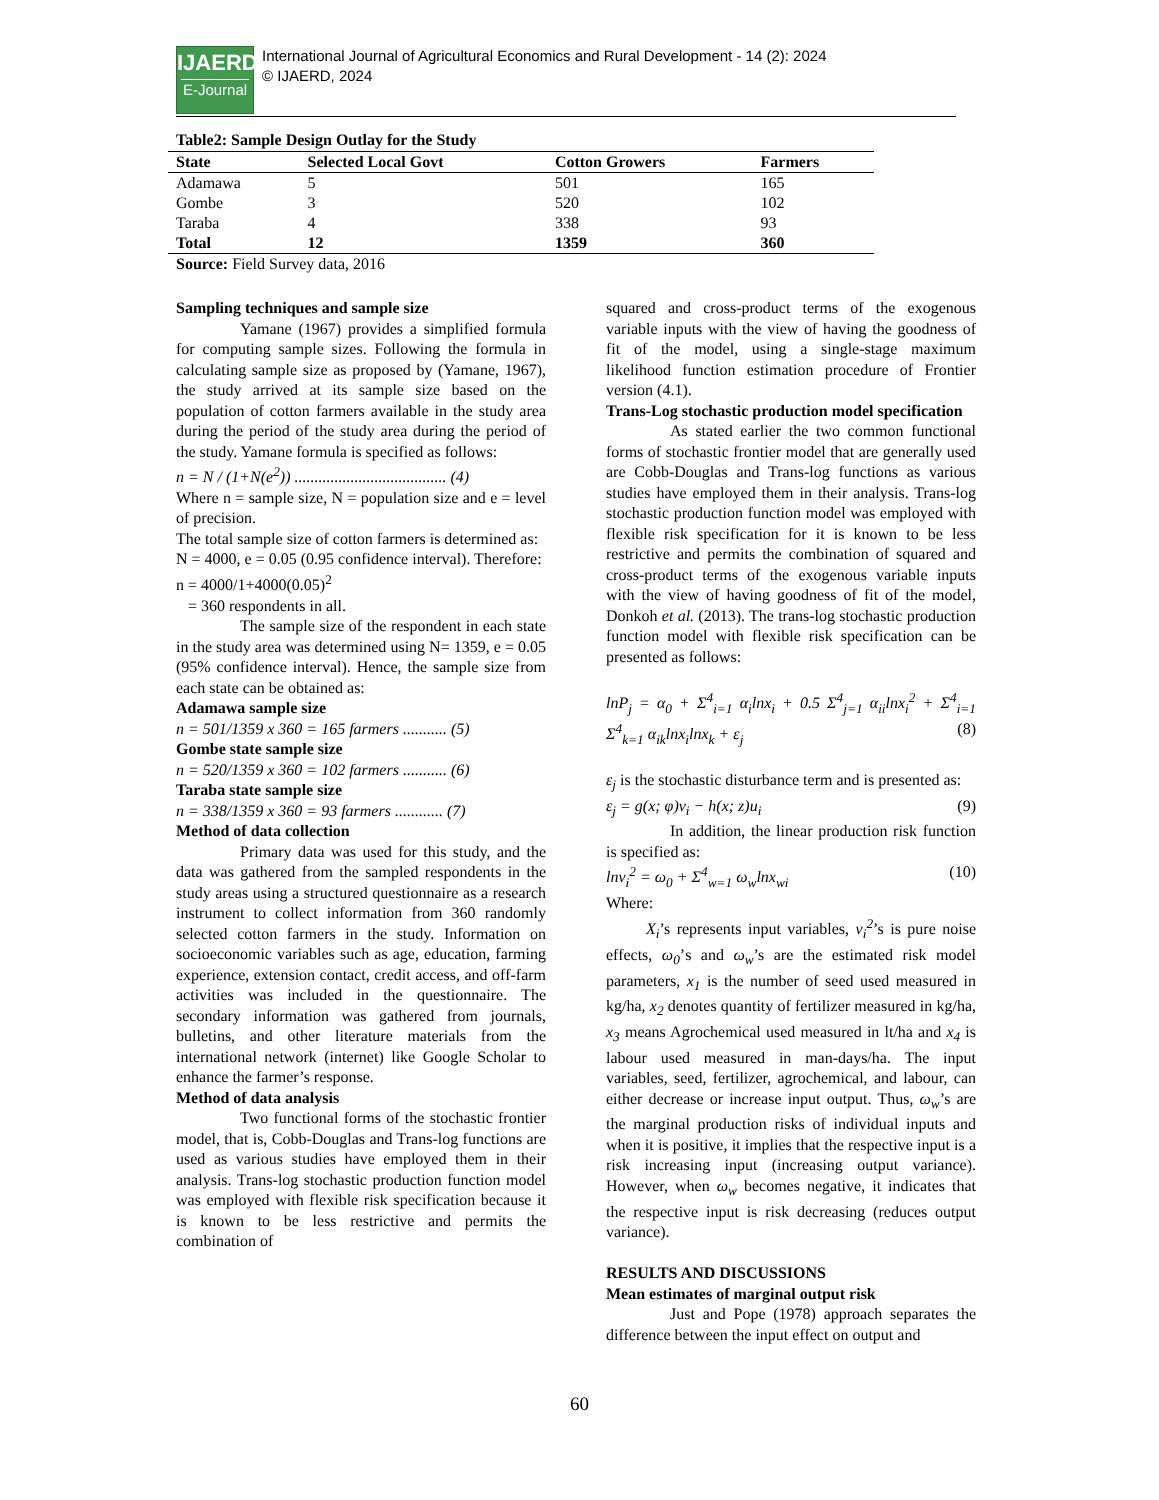IJAERD E-Journal
International Journal of Agricultural Economics and Rural Development - 14 (2): 2024
© IJAERD, 2024
Table2: Sample Design Outlay for the Study
| State | Selected Local Govt | Cotton Growers | Farmers |
| --- | --- | --- | --- |
| Adamawa | 5 | 501 | 165 |
| Gombe | 3 | 520 | 102 |
| Taraba | 4 | 338 | 93 |
| Total | 12 | 1359 | 360 |
Source: Field Survey data, 2016
Sampling techniques and sample size
Yamane (1967) provides a simplified formula for computing sample sizes. Following the formula in calculating sample size as proposed by (Yamane, 1967), the study arrived at its sample size based on the population of cotton farmers available in the study area during the period of the study area during the period of the study. Yamane formula is specified as follows:
n = N / (1+N(e<sup>2</sup>)) ...................................... (4)
Where n = sample size, N = population size and e = level of precision.
The total sample size of cotton farmers is determined as:
N = 4000, e = 0.05 (0.95 confidence interval). Therefore:
n = 4000/1+4000(0.05)<sup>2</sup>
= 360 respondents in all.
The sample size of the respondent in each state in the study area was determined using N= 1359, e = 0.05 (95% confidence interval). Hence, the sample size from each state can be obtained as:
Adamawa sample size
n = 501/1359 x 360 = 165 farmers ........... (5)
Gombe state sample size
n = 520/1359 x 360 = 102 farmers ........... (6)
Taraba state sample size
n = 338/1359 x 360 = 93 farmers ............ (7)
Method of data collection
Primary data was used for this study, and the data was gathered from the sampled respondents in the study areas using a structured questionnaire as a research instrument to collect information from 360 randomly selected cotton farmers in the study. Information on socioeconomic variables such as age, education, farming experience, extension contact, credit access, and off-farm activities was included in the questionnaire. The secondary information was gathered from journals, bulletins, and other literature materials from the international network (internet) like Google Scholar to enhance the farmer’s response.
Method of data analysis
Two functional forms of the stochastic frontier model, that is, Cobb-Douglas and Trans-log functions are used as various studies have employed them in their analysis. Trans-log stochastic production function model was employed with flexible risk specification because it is known to be less restrictive and permits the combination of
squared and cross-product terms of the exogenous variable inputs with the view of having the goodness of fit of the model, using a single-stage maximum likelihood function estimation procedure of Frontier version (4.1).
Trans-Log stochastic production model specification
As stated earlier the two common functional forms of stochastic frontier model that are generally used are Cobb-Douglas and Trans-log functions as various studies have employed them in their analysis. Trans-log stochastic production function model was employed with flexible risk specification for it is known to be less restrictive and permits the combination of squared and cross-product terms of the exogenous variable inputs with the view of having goodness of fit of the model, Donkoh et al. (2013). The trans-log stochastic production function model with flexible risk specification can be presented as follows:
lnP<sub>j</sub> = α<sub>0</sub> + Σ<sup>4</sup><sub>i=1</sub> α<sub>i</sub>lnx<sub>i</sub> + 0.5 Σ<sup>4</sup><sub>j=1</sub> α<sub>ii</sub>lnx<sub>i</sub><sup>2</sup> + Σ<sup>4</sup><sub>i=1</sub> Σ<sup>4</sup><sub>k=1</sub> α<sub>ik</sub>lnx<sub>i</sub>lnx<sub>k</sub> + ε<sub>j</sub> (8)
ε<sub>j</sub> is the stochastic disturbance term and is presented as:
ε<sub>j</sub> = g(x; φ)v<sub>i</sub> − h(x; z)u<sub>i</sub> (9)
In addition, the linear production risk function is specified as:
lnv<sub>i</sub><sup>2</sup> = ω<sub>0</sub> + Σ<sup>4</sup><sub>w=1</sub> ω<sub>w</sub>lnx<sub>wi</sub> (10)
Where:
X<sub>i</sub>’s represents input variables, v<sub>i</sub><sup>2</sup>’s is pure noise effects, ω<sub>0</sub>’s and ω<sub>w</sub>’s are the estimated risk model parameters, x<sub>1</sub> is the number of seed used measured in kg/ha, x<sub>2</sub> denotes quantity of fertilizer measured in kg/ha, x<sub>3</sub> means Agrochemical used measured in lt/ha and x<sub>4</sub> is labour used measured in man-days/ha. The input variables, seed, fertilizer, agrochemical, and labour, can either decrease or increase input output. Thus, ω<sub>w</sub>’s are the marginal production risks of individual inputs and when it is positive, it implies that the respective input is a risk increasing input (increasing output variance). However, when ω<sub>w</sub> becomes negative, it indicates that the respective input is risk decreasing (reduces output variance).
RESULTS AND DISCUSSIONS
Mean estimates of marginal output risk
Just and Pope (1978) approach separates the difference between the input effect on output and
60